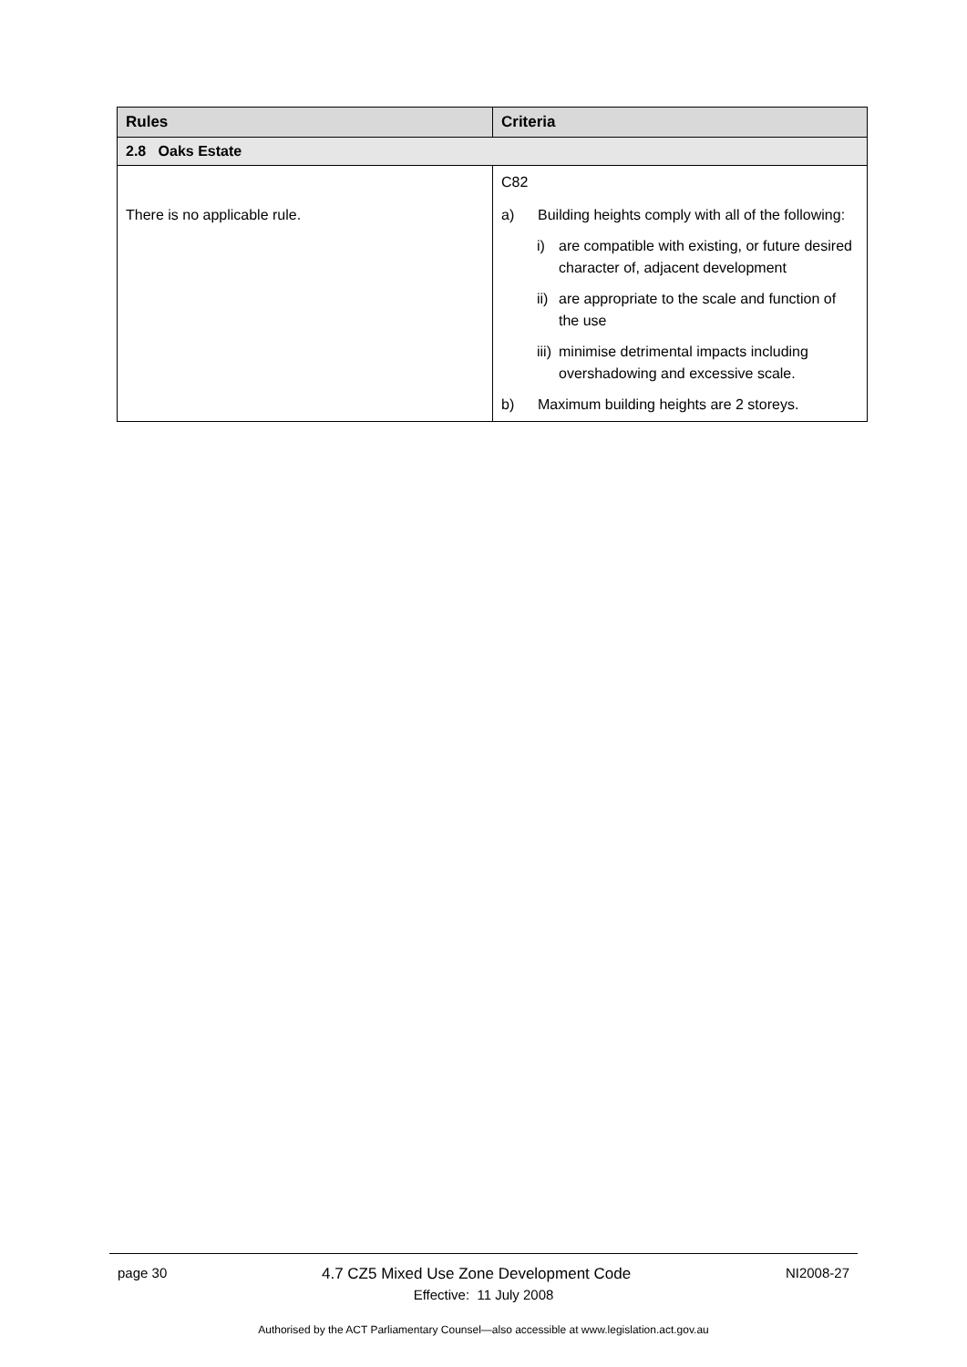| Rules | Criteria |
| --- | --- |
| 2.8 Oaks Estate | |
| There is no applicable rule. | C82 a) Building heights comply with all of the following: i) are compatible with existing, or future desired character of, adjacent development ii) are appropriate to the scale and function of the use iii) minimise detrimental impacts including overshadowing and excessive scale. b) Maximum building heights are 2 storeys. |
page 30 4.7 CZ5 Mixed Use Zone Development Code NI2008-27
Effective: 11 July 2008
Authorised by the ACT Parliamentary Counsel—also accessible at www.legislation.act.gov.au